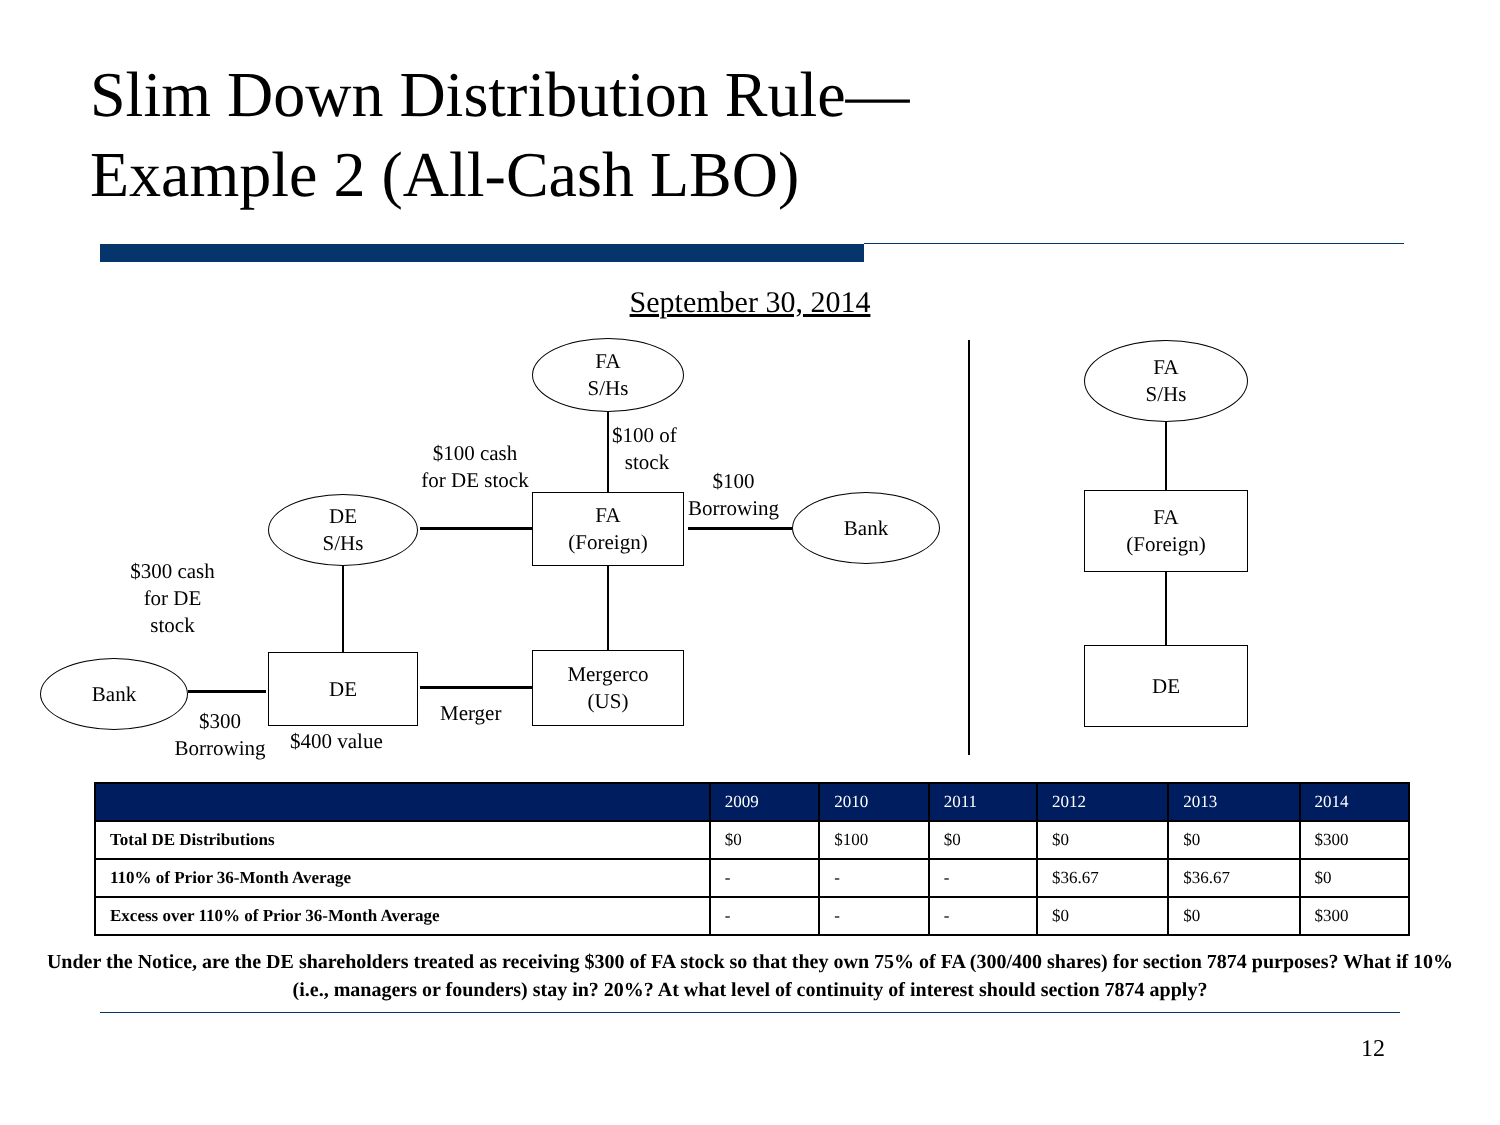Slim Down Distribution Rule—
Example 2 (All-Cash LBO)
September 30, 2014
FA
S/Hs
FA
(Foreign)
Mergerco
(US)
DE
S/Hs
DE
Bank
Bank
$100 cash
for DE stock
$100 of
stock
$100
Borrowing
$300 cash
for DE
stock
Merger
$300
Borrowing
$400 value
FA
S/Hs
FA
(Foreign)
DE
| | 2009 | 2010 | 2011 | 2012 | 2013 | 2014 |
| --- | --- | --- | --- | --- | --- | --- |
| Total DE Distributions | $0 | $100 | $0 | $0 | $0 | $300 |
| 110% of Prior 36-Month Average | - | - | - | $36.67 | $36.67 | $0 |
| Excess over 110% of Prior 36-Month Average | - | - | - | $0 | $0 | $300 |
Under the Notice, are the DE shareholders treated as receiving $300 of FA stock so that they own 75% of FA (300/400 shares) for section 7874 purposes? What if 10% (i.e., managers or founders) stay in? 20%? At what level of continuity of interest should section 7874 apply?
12